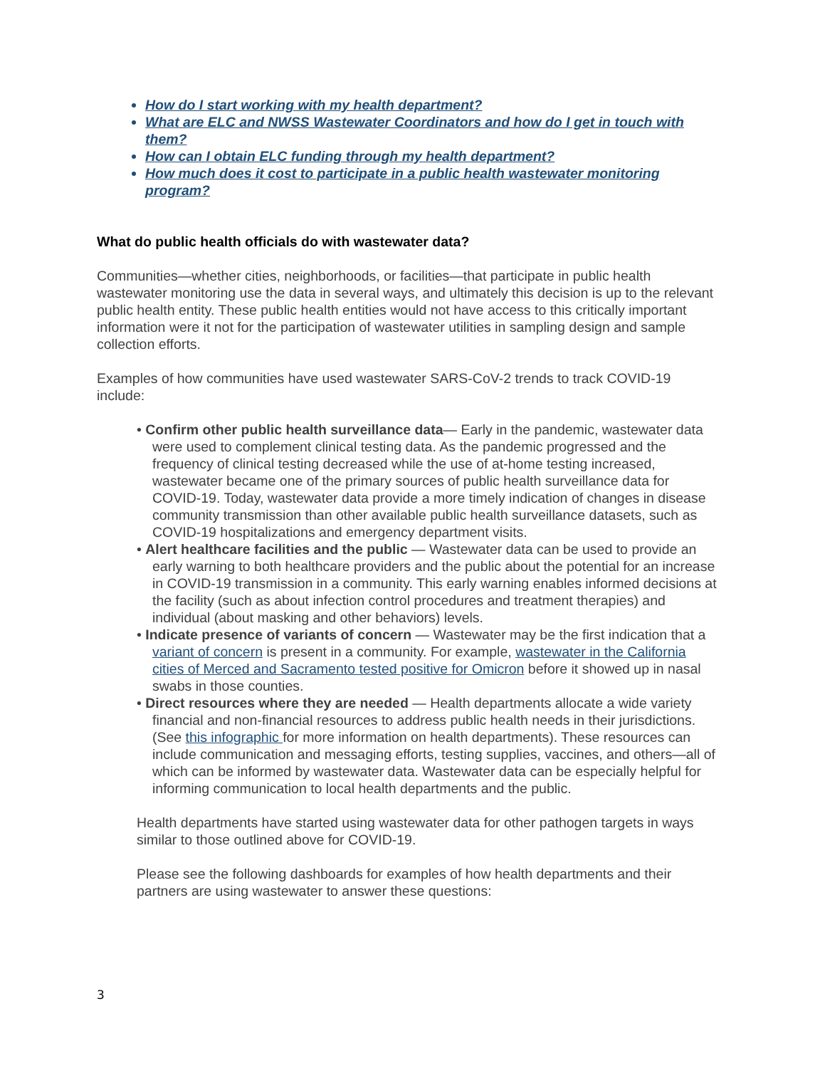How do I start working with my health department?
What are ELC and NWSS Wastewater Coordinators and how do I get in touch with them?
How can I obtain ELC funding through my health department?
How much does it cost to participate in a public health wastewater monitoring program?
What do public health officials do with wastewater data?
Communities—whether cities, neighborhoods, or facilities—that participate in public health wastewater monitoring use the data in several ways, and ultimately this decision is up to the relevant public health entity. These public health entities would not have access to this critically important information were it not for the participation of wastewater utilities in sampling design and sample collection efforts.
Examples of how communities have used wastewater SARS-CoV-2 trends to track COVID-19 include:
• Confirm other public health surveillance data— Early in the pandemic, wastewater data were used to complement clinical testing data. As the pandemic progressed and the frequency of clinical testing decreased while the use of at-home testing increased, wastewater became one of the primary sources of public health surveillance data for COVID-19. Today, wastewater data provide a more timely indication of changes in disease community transmission than other available public health surveillance datasets, such as COVID-19 hospitalizations and emergency department visits.
• Alert healthcare facilities and the public — Wastewater data can be used to provide an early warning to both healthcare providers and the public about the potential for an increase in COVID-19 transmission in a community. This early warning enables informed decisions at the facility (such as about infection control procedures and treatment therapies) and individual (about masking and other behaviors) levels.
• Indicate presence of variants of concern — Wastewater may be the first indication that a variant of concern is present in a community. For example, wastewater in the California cities of Merced and Sacramento tested positive for Omicron before it showed up in nasal swabs in those counties.
• Direct resources where they are needed — Health departments allocate a wide variety financial and non-financial resources to address public health needs in their jurisdictions. (See this infographic for more information on health departments). These resources can include communication and messaging efforts, testing supplies, vaccines, and others—all of which can be informed by wastewater data. Wastewater data can be especially helpful for informing communication to local health departments and the public.
Health departments have started using wastewater data for other pathogen targets in ways similar to those outlined above for COVID-19.
Please see the following dashboards for examples of how health departments and their partners are using wastewater to answer these questions:
3